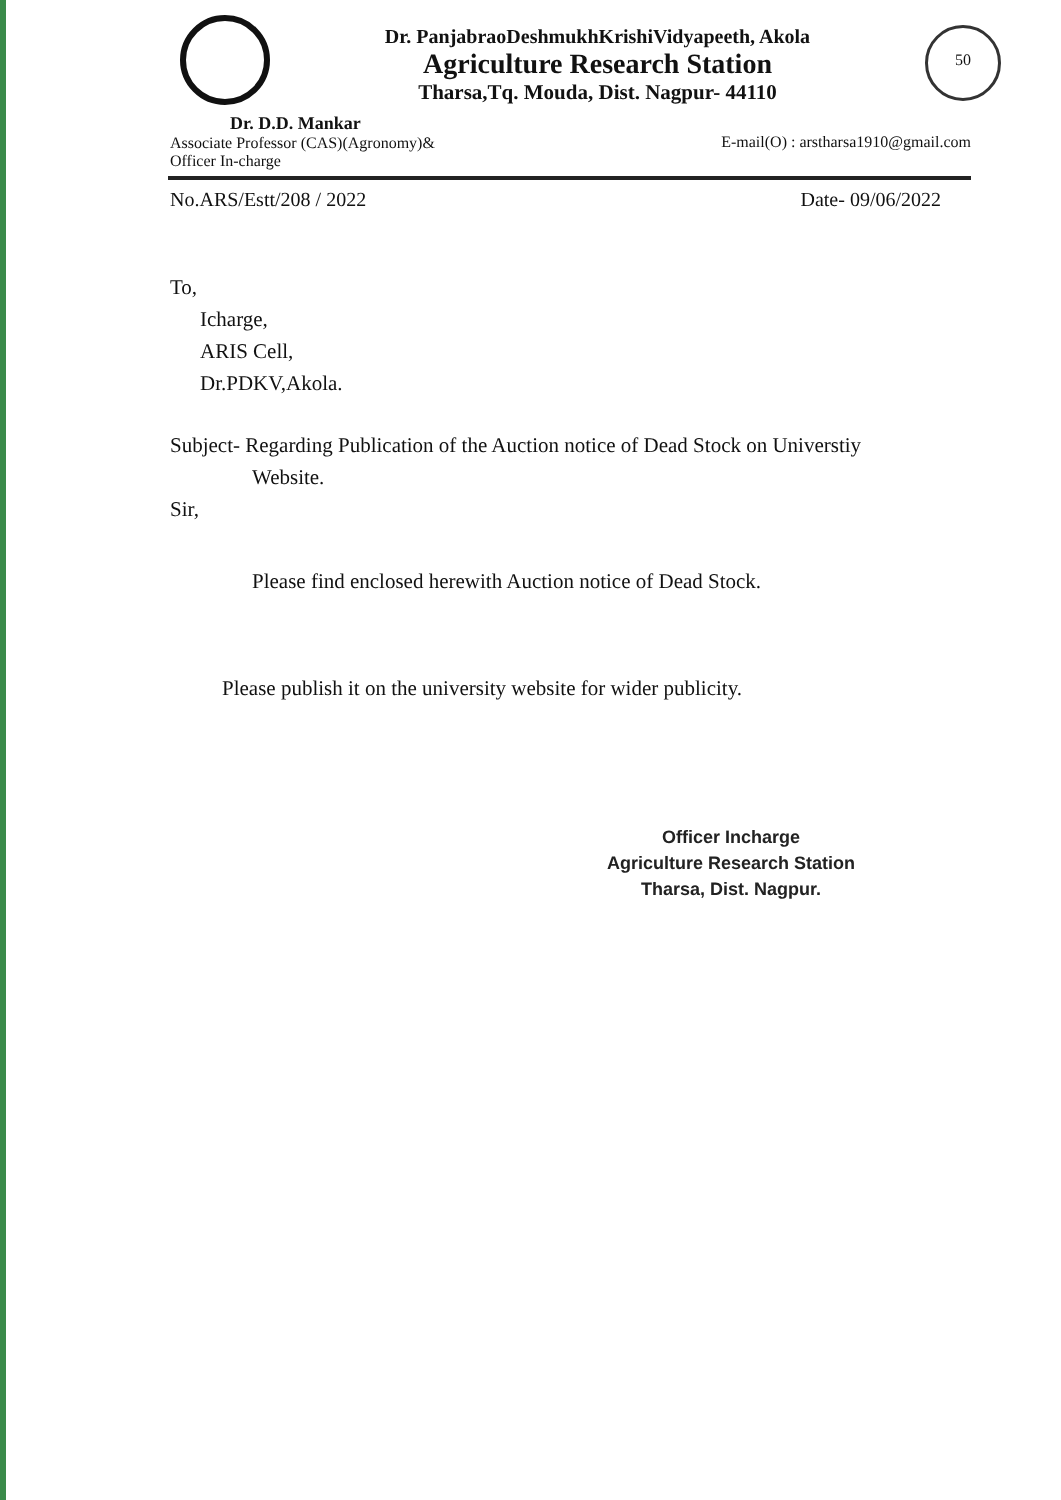Dr. PanjabraoDeshmukhKrishiVidyapeeth, Akola
Agriculture Research Station
Tharsa,Tq. Mouda, Dist. Nagpur- 44110
50
Dr. D.D. Mankar
Associate Professor (CAS)(Agronomy)&
Officer In-charge
E-mail(O) : arstharsa1910@gmail.com
No.ARS/Estt/208 / 2022 Date- 09/06/2022
To,
Icharge,
ARIS Cell,
Dr.PDKV,Akola.
Subject- Regarding Publication of the Auction notice of Dead Stock on Universtiy
Website.
Sir,
Please find enclosed herewith Auction notice of Dead Stock.
Please publish it on the university website for wider publicity.
Officer Incharge
Agriculture Research Station
Tharsa, Dist. Nagpur.